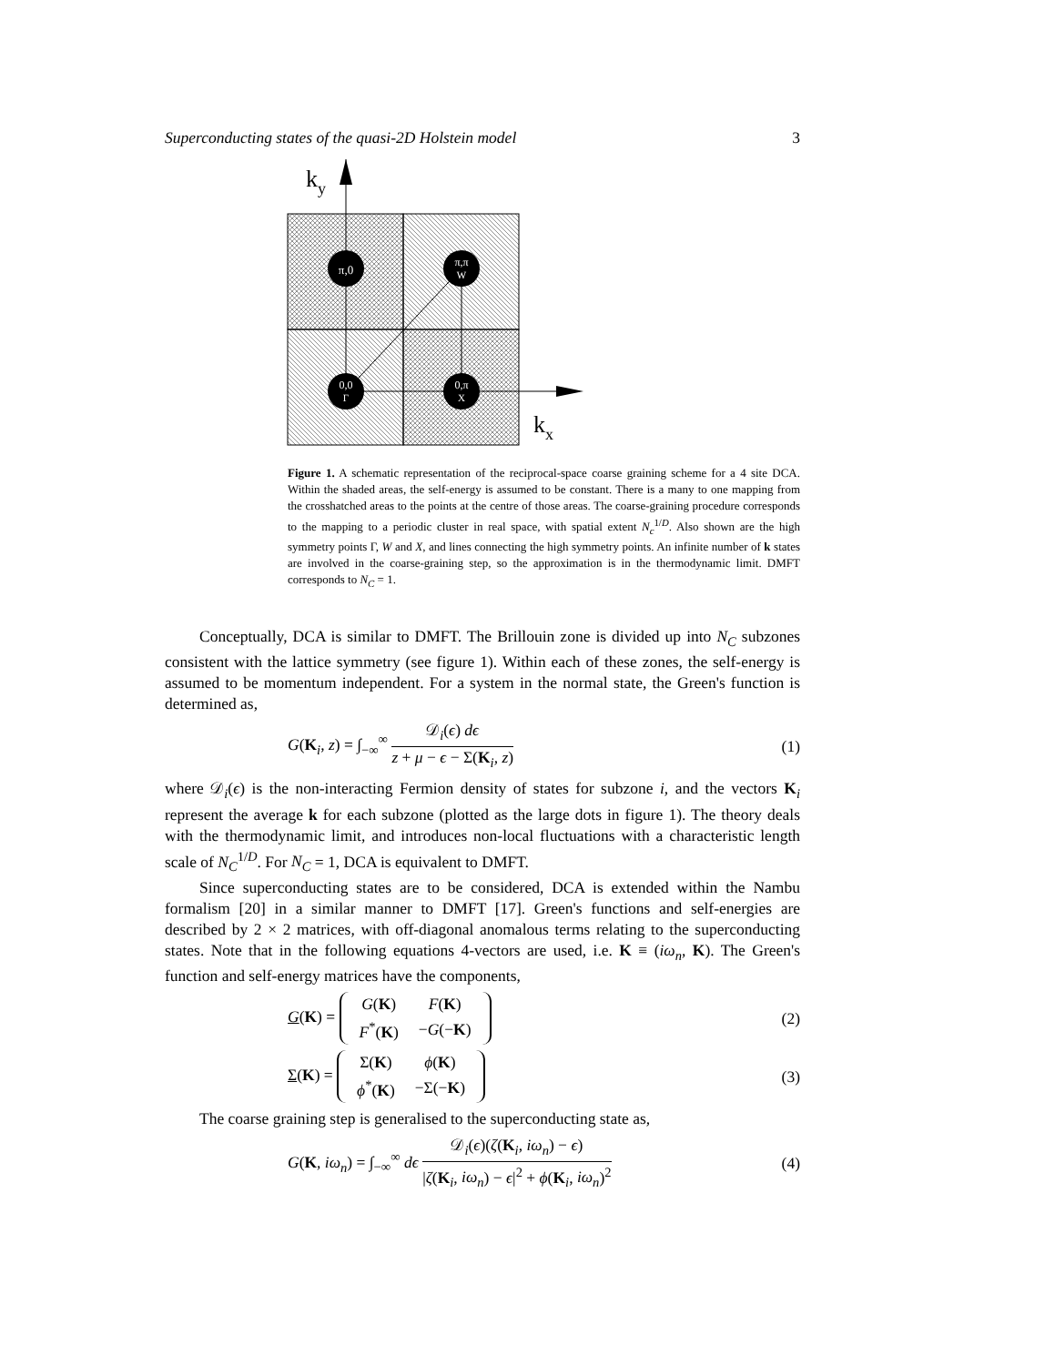Superconducting states of the quasi-2D Holstein model 3
ky
kx
π,0
π,π
W
0,0
Γ
0,π
X
Figure 1. A schematic representation of the reciprocal-space coarse graining scheme for a 4 site DCA. Within the shaded areas, the self-energy is assumed to be constant. There is a many to one mapping from the crosshatched areas to the points at the centre of those areas. The coarse-graining procedure corresponds to the mapping to a periodic cluster in real space, with spatial extent N<sub>c</sub><sup>1/D</sup>. Also shown are the high symmetry points Γ, W and X, and lines connecting the high symmetry points. An infinite number of k states are involved in the coarse-graining step, so the approximation is in the thermodynamic limit. DMFT corresponds to N<sub>C</sub> = 1.
Conceptually, DCA is similar to DMFT. The Brillouin zone is divided up into N<sub>C</sub> subzones consistent with the lattice symmetry (see figure 1). Within each of these zones, the self-energy is assumed to be momentum independent. For a system in the normal state, the Green's function is determined as,
G(K<sub>i</sub>, z) = ∫<sub>−∞</sub><sup>∞</sup> 𝒟<sub>i</sub>(ϵ) dϵ z + μ − ϵ − Σ(K<sub>i</sub>, z) (1)
where 𝒟<sub>i</sub>(ϵ) is the non-interacting Fermion density of states for subzone i, and the vectors K<sub>i</sub> represent the average k for each subzone (plotted as the large dots in figure 1). The theory deals with the thermodynamic limit, and introduces non-local fluctuations with a characteristic length scale of N<sub>C</sub><sup>1/D</sup>. For N<sub>C</sub> = 1, DCA is equivalent to DMFT.
Since superconducting states are to be considered, DCA is extended within the Nambu formalism [20] in a similar manner to DMFT [17]. Green's functions and self-energies are described by 2 × 2 matrices, with off-diagonal anomalous terms relating to the superconducting states. Note that in the following equations 4-vectors are used, i.e. K ≡ (iω<sub>n</sub>, K). The Green's function and self-energy matrices have the components,
G(K) =
| G ( K ) | F ( K ) |
| F<sup>*</sup>( K ) | − G (− K ) |
(2)
Σ(K) =
| Σ( K ) | ϕ ( K ) |
| ϕ<sup>*</sup>( K ) | −Σ(− K ) |
(3)
The coarse graining step is generalised to the superconducting state as,
G(K, iω<sub>n</sub>) = ∫<sub>−∞</sub><sup>∞</sup> dϵ 𝒟<sub>i</sub>(ϵ)(ζ(K<sub>i</sub>, iω<sub>n</sub>) − ϵ) |ζ(K<sub>i</sub>, iω<sub>n</sub>) − ϵ|<sup>2</sup> + ϕ(K<sub>i</sub>, iω<sub>n</sub>)<sup>2</sup> (4)